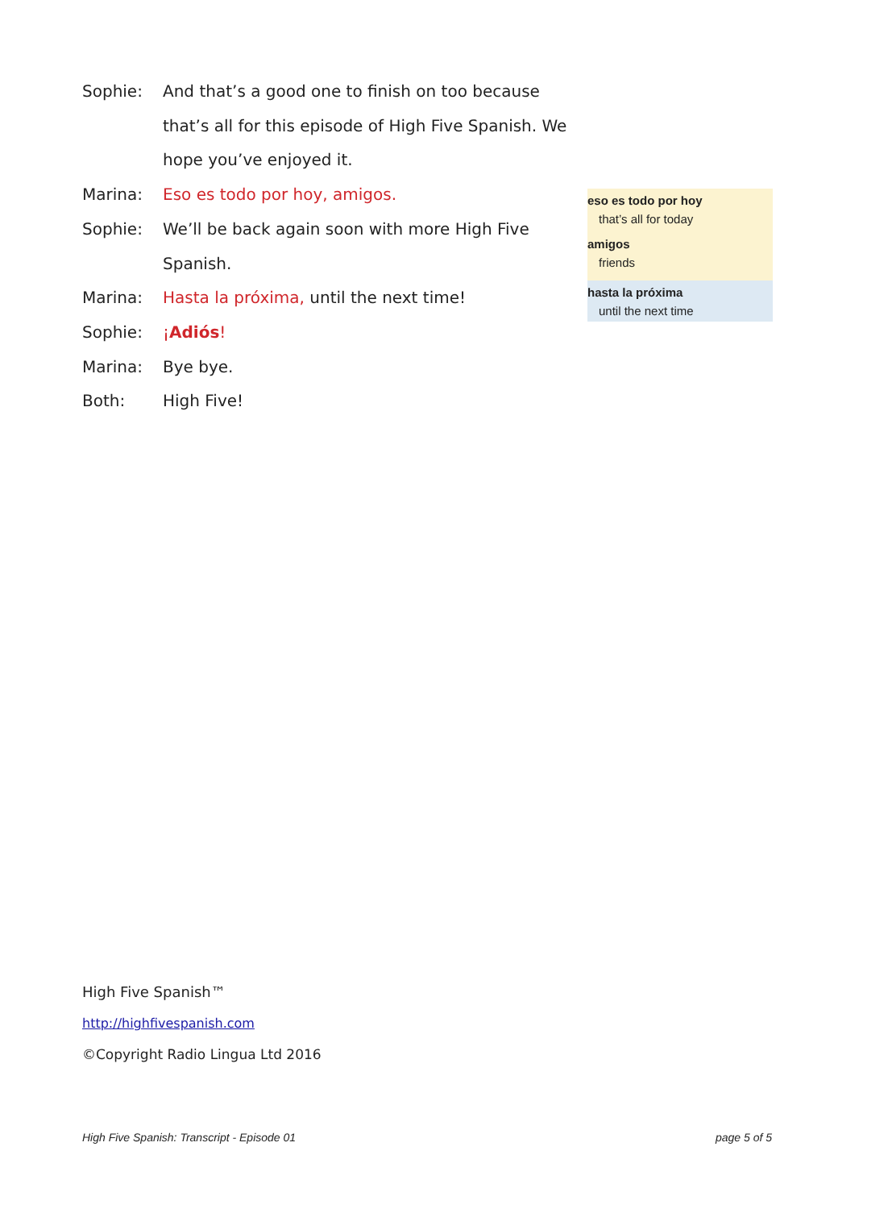Sophie: And that’s a good one to finish on too because that’s all for this episode of High Five Spanish. We hope you’ve enjoyed it.
Marina: Eso es todo por hoy, amigos.
Sophie: We’ll be back again soon with more High Five Spanish.
Marina: Hasta la próxima, until the next time!
Sophie: ¡Adiós!
Marina: Bye bye.
Both: High Five!
eso es todo por hoy
that’s all for today
amigos
friends
hasta la próxima
until the next time
High Five Spanish™
http://highfivespanish.com
©Copyright Radio Lingua Ltd 2016
High Five Spanish: Transcript - Episode 01
page 5 of 5